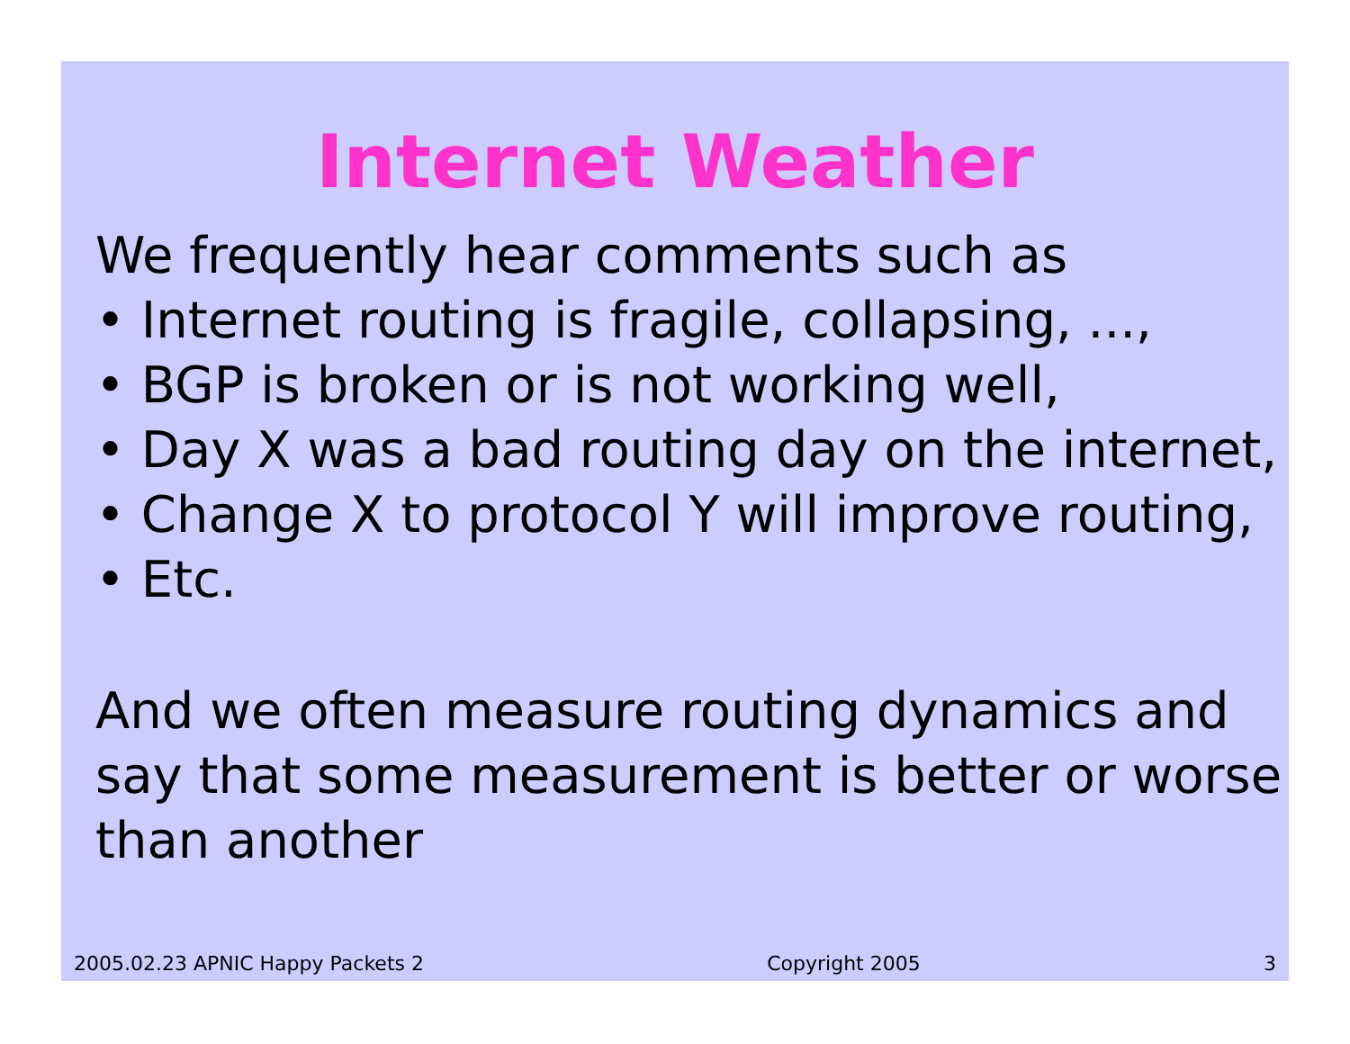Internet Weather
We frequently hear comments such as
• Internet routing is fragile, collapsing, ...,
• BGP is broken or is not working well,
• Day X was a bad routing day on the internet,
• Change X to protocol Y will improve routing,
• Etc.
And we often measure routing dynamics and say that some measurement is better or worse than another
2005.02.23 APNIC Happy Packets 2 Copyright 2005 3